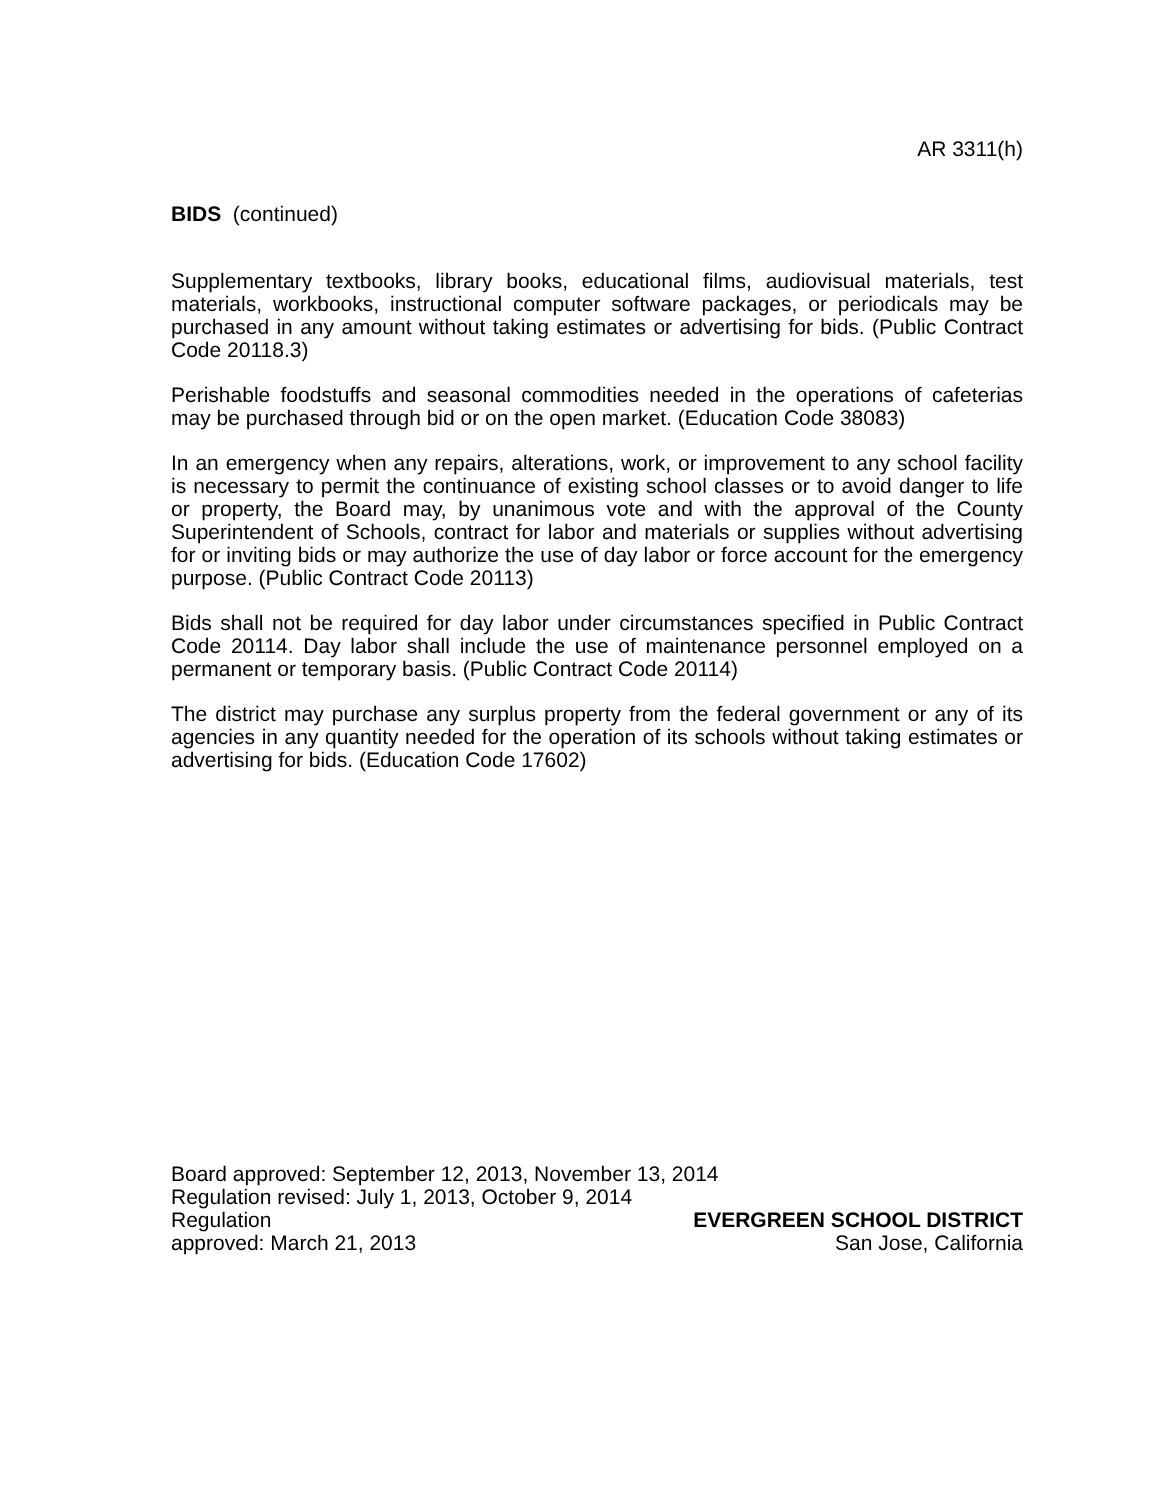AR 3311(h)
BIDS (continued)
Supplementary textbooks, library books, educational films, audiovisual materials, test materials, workbooks, instructional computer software packages, or periodicals may be purchased in any amount without taking estimates or advertising for bids. (Public Contract Code 20118.3)
Perishable foodstuffs and seasonal commodities needed in the operations of cafeterias may be purchased through bid or on the open market. (Education Code 38083)
In an emergency when any repairs, alterations, work, or improvement to any school facility is necessary to permit the continuance of existing school classes or to avoid danger to life or property, the Board may, by unanimous vote and with the approval of the County Superintendent of Schools, contract for labor and materials or supplies without advertising for or inviting bids or may authorize the use of day labor or force account for the emergency purpose. (Public Contract Code 20113)
Bids shall not be required for day labor under circumstances specified in Public Contract Code 20114. Day labor shall include the use of maintenance personnel employed on a permanent or temporary basis. (Public Contract Code 20114)
The district may purchase any surplus property from the federal government or any of its agencies in any quantity needed for the operation of its schools without taking estimates or advertising for bids. (Education Code 17602)
Board approved: September 12, 2013, November 13, 2014
Regulation revised: July 1, 2013, October 9, 2014
Regulation EVERGREEN SCHOOL DISTRICT
approved: March 21, 2013 San Jose, California